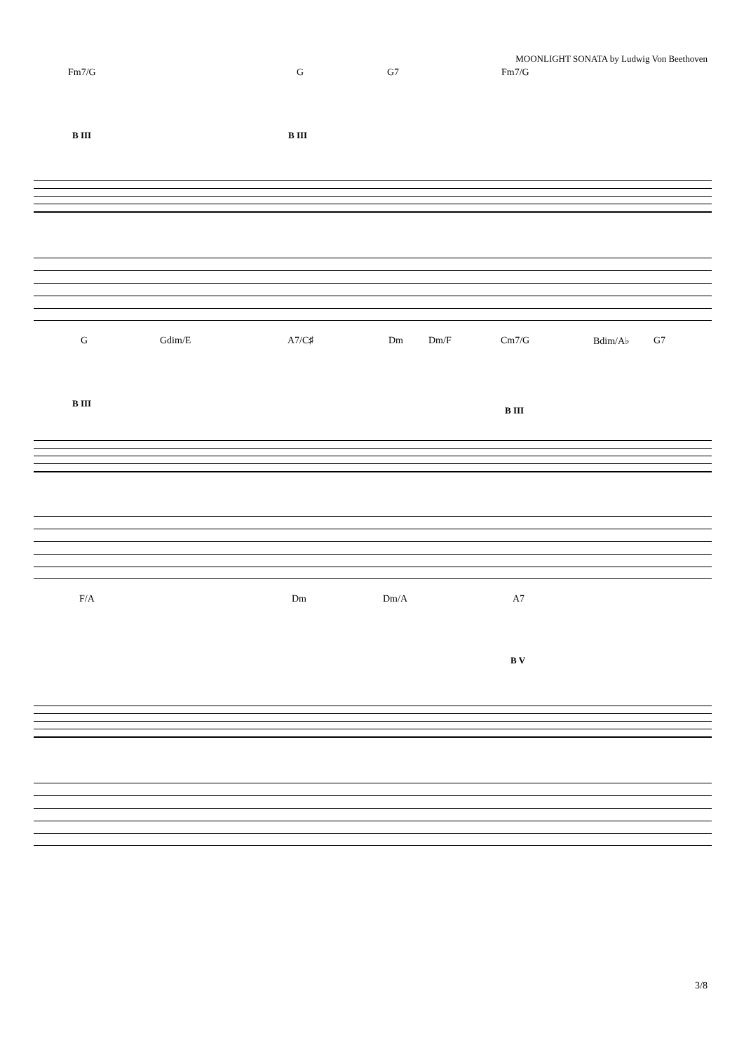MOONLIGHT SONATA by Ludwig Von Beethoven
Fm7/G G G7 Fm7/G
B III B III
G Gdim/E A7/C♯ Dm Dm/F Cm7/G Bdim/A♭ G7
B III
B III
F/A Dm Dm/A A7
B V
3/8